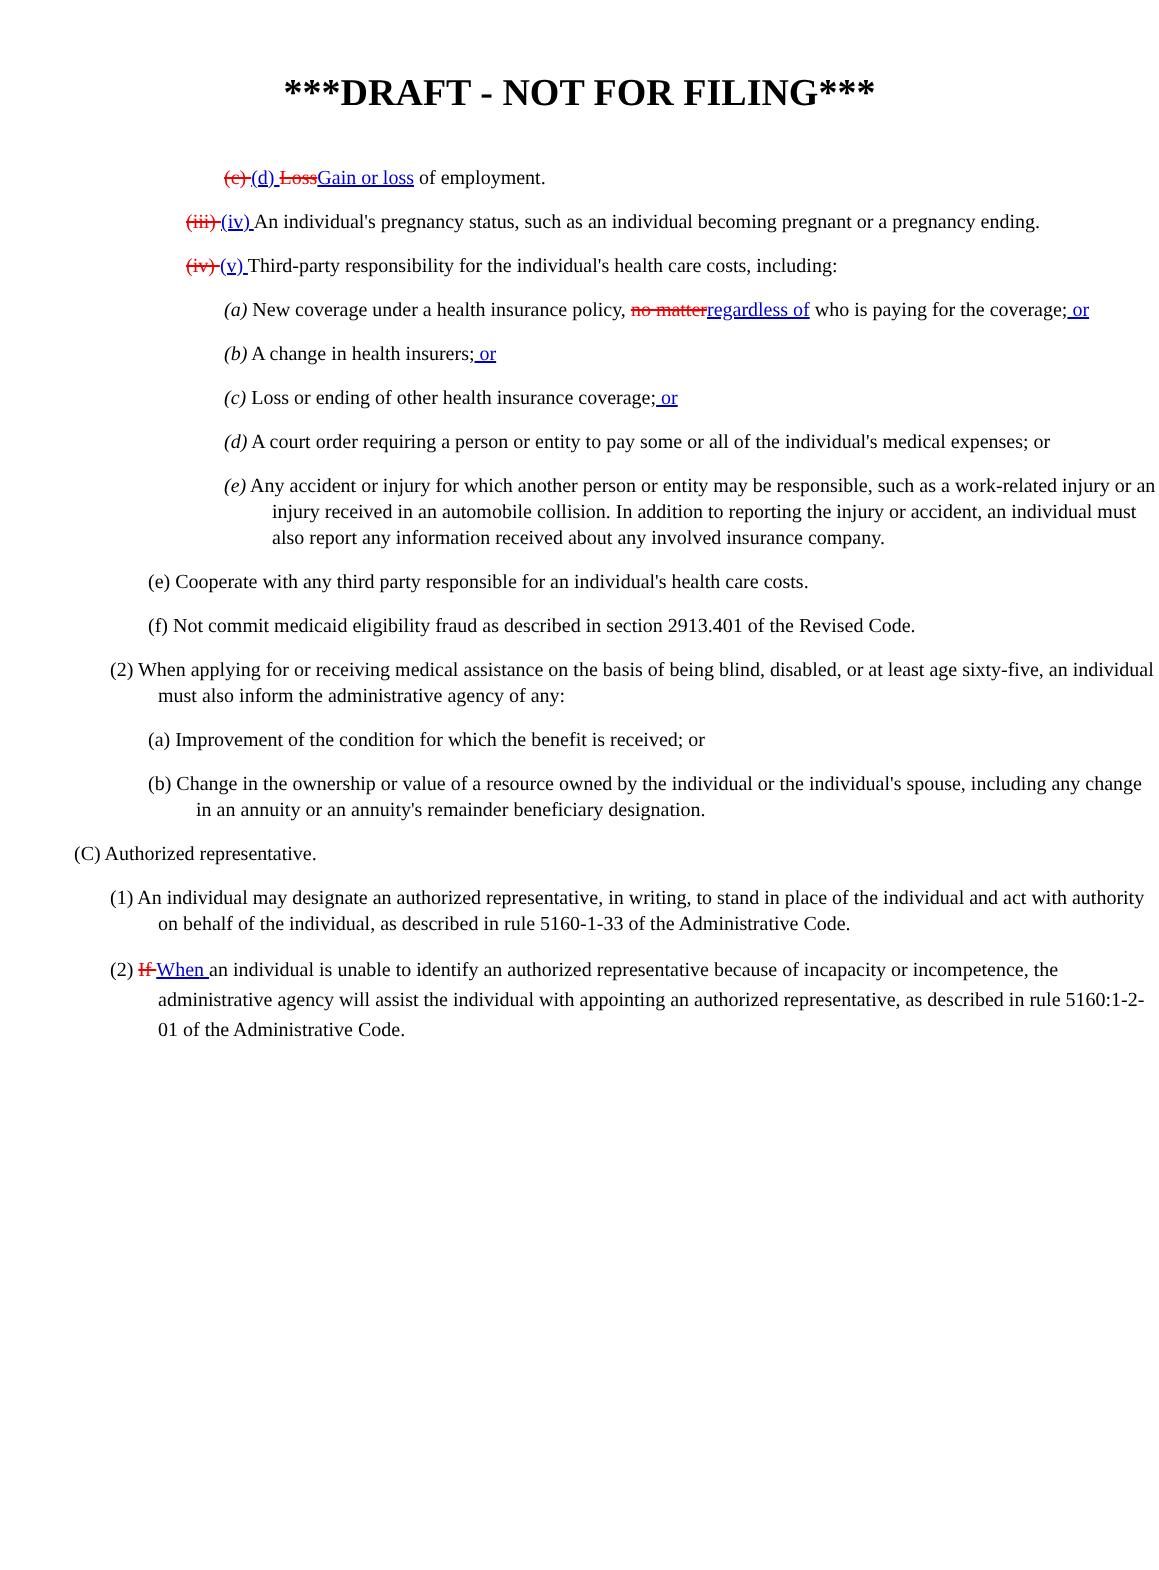***DRAFT - NOT FOR FILING***
(c) (d) Loss Gain or loss of employment.
(iii) (iv) An individual's pregnancy status, such as an individual becoming pregnant or a pregnancy ending.
(iv) (v) Third-party responsibility for the individual's health care costs, including:
(a) New coverage under a health insurance policy, no matter regardless of who is paying for the coverage; or
(b) A change in health insurers; or
(c) Loss or ending of other health insurance coverage; or
(d) A court order requiring a person or entity to pay some or all of the individual's medical expenses; or
(e) Any accident or injury for which another person or entity may be responsible, such as a work-related injury or an injury received in an automobile collision. In addition to reporting the injury or accident, an individual must also report any information received about any involved insurance company.
(e) Cooperate with any third party responsible for an individual's health care costs.
(f) Not commit medicaid eligibility fraud as described in section 2913.401 of the Revised Code.
(2) When applying for or receiving medical assistance on the basis of being blind, disabled, or at least age sixty-five, an individual must also inform the administrative agency of any:
(a) Improvement of the condition for which the benefit is received; or
(b) Change in the ownership or value of a resource owned by the individual or the individual's spouse, including any change in an annuity or an annuity's remainder beneficiary designation.
(C) Authorized representative.
(1) An individual may designate an authorized representative, in writing, to stand in place of the individual and act with authority on behalf of the individual, as described in rule 5160-1-33 of the Administrative Code.
(2) If When an individual is unable to identify an authorized representative because of incapacity or incompetence, the administrative agency will assist the individual with appointing an authorized representative, as described in rule 5160:1-2-01 of the Administrative Code.